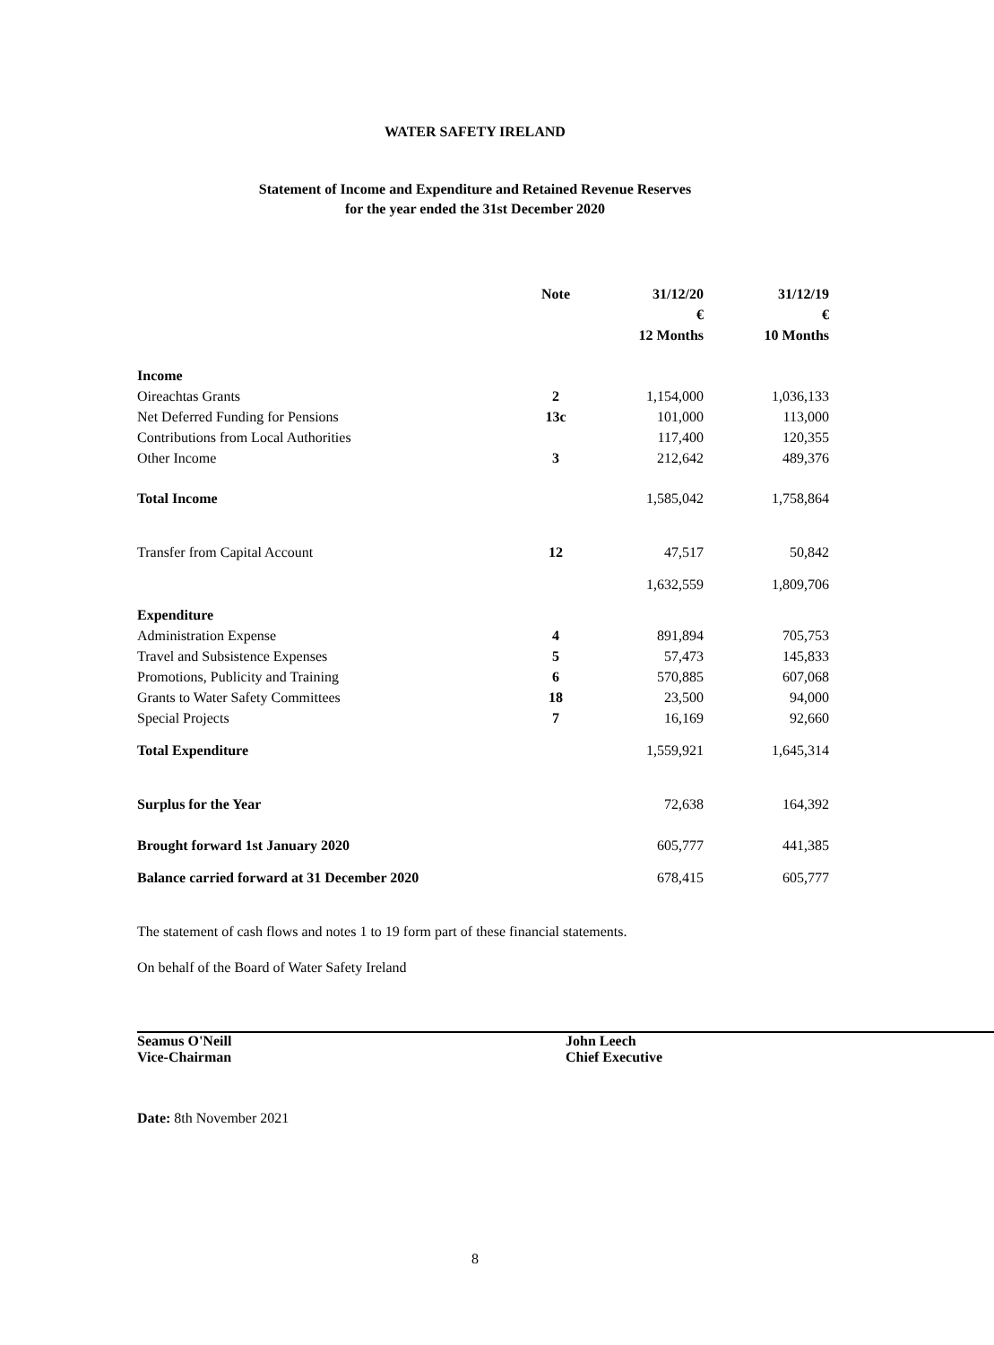WATER SAFETY IRELAND
Statement of Income and Expenditure and Retained Revenue Reserves
for the year ended the 31st December 2020
| | Note | 31/12/20 | 31/12/19 |
| --- | --- | --- | --- |
| | | € | € |
| | | 12 Months | 10 Months |
| Income | | | |
| Oireachtas Grants | 2 | 1,154,000 | 1,036,133 |
| Net Deferred Funding for Pensions | 13c | 101,000 | 113,000 |
| Contributions from Local Authorities | | 117,400 | 120,355 |
| Other Income | 3 | 212,642 | 489,376 |
| Total Income | | 1,585,042 | 1,758,864 |
| Transfer from Capital Account | 12 | 47,517 | 50,842 |
| | | 1,632,559 | 1,809,706 |
| Expenditure | | | |
| Administration Expense | 4 | 891,894 | 705,753 |
| Travel and Subsistence Expenses | 5 | 57,473 | 145,833 |
| Promotions, Publicity and Training | 6 | 570,885 | 607,068 |
| Grants to Water Safety Committees | 18 | 23,500 | 94,000 |
| Special Projects | 7 | 16,169 | 92,660 |
| Total Expenditure | | 1,559,921 | 1,645,314 |
| Surplus for the Year | | 72,638 | 164,392 |
| Brought forward 1st January 2020 | | 605,777 | 441,385 |
| Balance carried forward at 31 December 2020 | | 678,415 | 605,777 |
The statement of cash flows and notes 1 to 19 form part of these financial statements.
On behalf of the Board of Water Safety Ireland
Seamus O'Neill
Vice-Chairman
John Leech
Chief Executive
Date: 8th November 2021
8